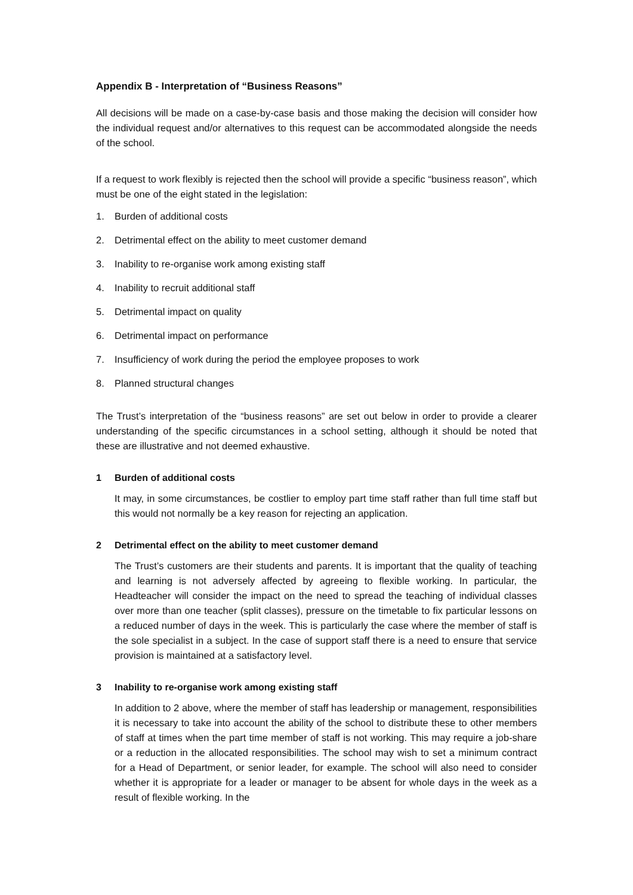Appendix B - Interpretation of “Business Reasons”
All decisions will be made on a case-by-case basis and those making the decision will consider how the individual request and/or alternatives to this request can be accommodated alongside the needs of the school.
If a request to work flexibly is rejected then the school will provide a specific “business reason”, which must be one of the eight stated in the legislation:
1. Burden of additional costs
2. Detrimental effect on the ability to meet customer demand
3. Inability to re-organise work among existing staff
4. Inability to recruit additional staff
5. Detrimental impact on quality
6. Detrimental impact on performance
7. Insufficiency of work during the period the employee proposes to work
8. Planned structural changes
The Trust’s interpretation of the “business reasons” are set out below in order to provide a clearer understanding of the specific circumstances in a school setting, although it should be noted that these are illustrative and not deemed exhaustive.
1 Burden of additional costs
It may, in some circumstances, be costlier to employ part time staff rather than full time staff but this would not normally be a key reason for rejecting an application.
2 Detrimental effect on the ability to meet customer demand
The Trust’s customers are their students and parents. It is important that the quality of teaching and learning is not adversely affected by agreeing to flexible working. In particular, the Headteacher will consider the impact on the need to spread the teaching of individual classes over more than one teacher (split classes), pressure on the timetable to fix particular lessons on a reduced number of days in the week. This is particularly the case where the member of staff is the sole specialist in a subject. In the case of support staff there is a need to ensure that service provision is maintained at a satisfactory level.
3 Inability to re-organise work among existing staff
In addition to 2 above, where the member of staff has leadership or management, responsibilities it is necessary to take into account the ability of the school to distribute these to other members of staff at times when the part time member of staff is not working. This may require a job-share or a reduction in the allocated responsibilities. The school may wish to set a minimum contract for a Head of Department, or senior leader, for example. The school will also need to consider whether it is appropriate for a leader or manager to be absent for whole days in the week as a result of flexible working. In the